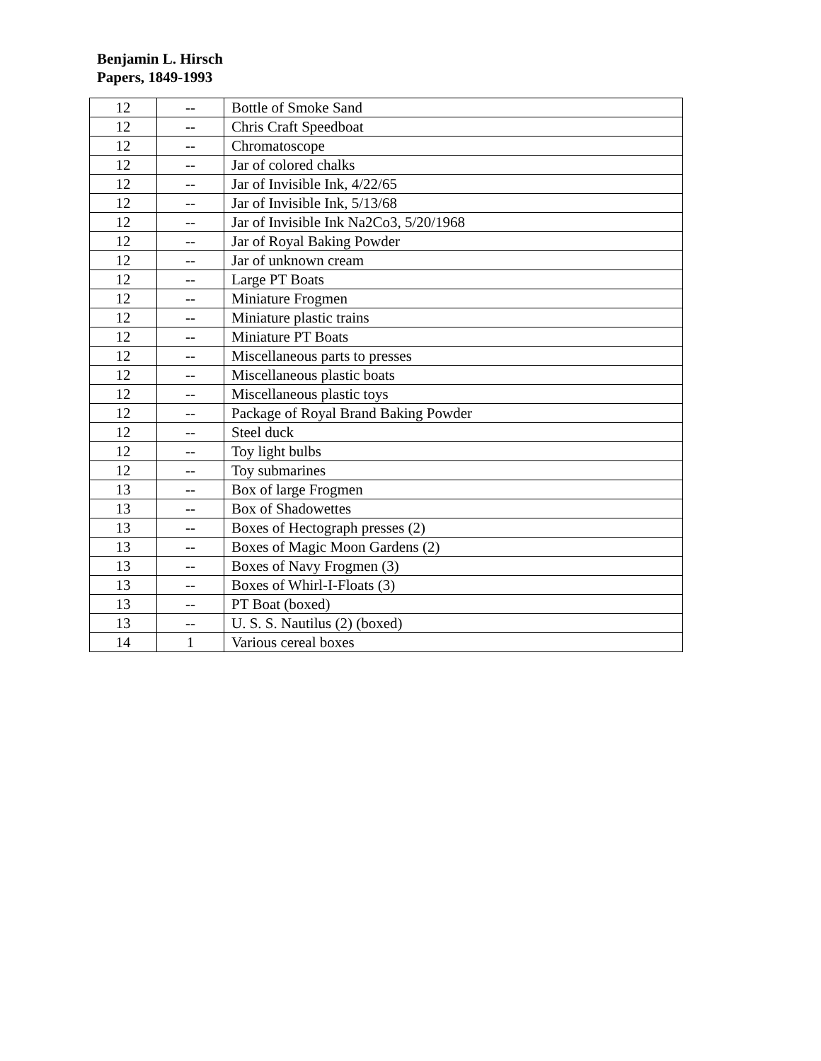Benjamin L. Hirsch
Papers, 1849-1993
| 12 | -- | Bottle of Smoke Sand |
| 12 | -- | Chris Craft Speedboat |
| 12 | -- | Chromatoscope |
| 12 | -- | Jar of colored chalks |
| 12 | -- | Jar of Invisible Ink, 4/22/65 |
| 12 | -- | Jar of Invisible Ink, 5/13/68 |
| 12 | -- | Jar of Invisible Ink Na2Co3, 5/20/1968 |
| 12 | -- | Jar of Royal Baking Powder |
| 12 | -- | Jar of unknown cream |
| 12 | -- | Large PT Boats |
| 12 | -- | Miniature Frogmen |
| 12 | -- | Miniature plastic trains |
| 12 | -- | Miniature PT Boats |
| 12 | -- | Miscellaneous parts to presses |
| 12 | -- | Miscellaneous plastic boats |
| 12 | -- | Miscellaneous plastic toys |
| 12 | -- | Package of Royal Brand Baking Powder |
| 12 | -- | Steel duck |
| 12 | -- | Toy light bulbs |
| 12 | -- | Toy submarines |
| 13 | -- | Box of large Frogmen |
| 13 | -- | Box of Shadowettes |
| 13 | -- | Boxes of Hectograph presses (2) |
| 13 | -- | Boxes of Magic Moon Gardens (2) |
| 13 | -- | Boxes of Navy Frogmen (3) |
| 13 | -- | Boxes of Whirl-I-Floats (3) |
| 13 | -- | PT Boat (boxed) |
| 13 | -- | U. S. S. Nautilus (2) (boxed) |
| 14 | 1 | Various cereal boxes |